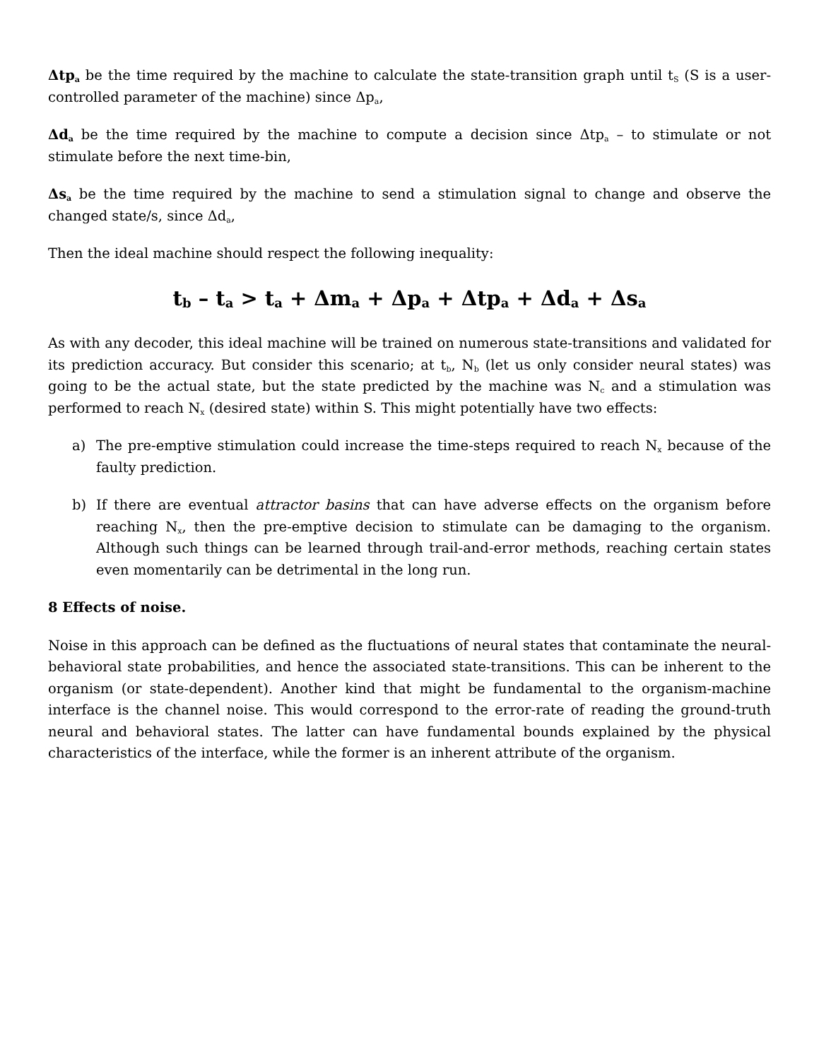Δtp<sub>a</sub> be the time required by the machine to calculate the state-transition graph until t<sub>S</sub> (S is a user-controlled parameter of the machine) since Δp<sub>a</sub>,
Δd<sub>a</sub> be the time required by the machine to compute a decision since Δtp<sub>a</sub> – to stimulate or not stimulate before the next time-bin,
Δs<sub>a</sub> be the time required by the machine to send a stimulation signal to change and observe the changed state/s, since Δd<sub>a</sub>,
Then the ideal machine should respect the following inequality:
t<sub>b</sub> – t<sub>a</sub> > t<sub>a</sub> + Δm<sub>a</sub> + Δp<sub>a</sub> + Δtp<sub>a</sub> + Δd<sub>a</sub> + Δs<sub>a</sub>
As with any decoder, this ideal machine will be trained on numerous state-transitions and validated for its prediction accuracy. But consider this scenario; at t<sub>b</sub>, N<sub>b</sub> (let us only consider neural states) was going to be the actual state, but the state predicted by the machine was N<sub>c</sub> and a stimulation was performed to reach N<sub>x</sub> (desired state) within S. This might potentially have two effects:
a) The pre-emptive stimulation could increase the time-steps required to reach N<sub>x</sub> because of the faulty prediction.
b) If there are eventual attractor basins that can have adverse effects on the organism before reaching N<sub>x</sub>, then the pre-emptive decision to stimulate can be damaging to the organism. Although such things can be learned through trail-and-error methods, reaching certain states even momentarily can be detrimental in the long run.
8 Effects of noise.
Noise in this approach can be defined as the fluctuations of neural states that contaminate the neural-behavioral state probabilities, and hence the associated state-transitions. This can be inherent to the organism (or state-dependent). Another kind that might be fundamental to the organism-machine interface is the channel noise. This would correspond to the error-rate of reading the ground-truth neural and behavioral states. The latter can have fundamental bounds explained by the physical characteristics of the interface, while the former is an inherent attribute of the organism.